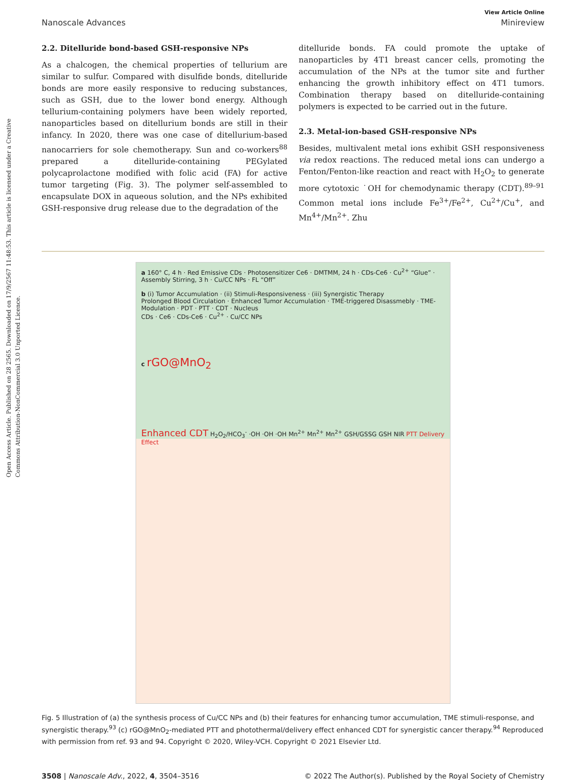Open Access Article. Published on 28 2565. Downloaded on 17/9/2567 11:48:53. This article is licensed under a Creative Commons Attribution-NonCommercial 3.0 Unported Licence.
View Article Online
Nanoscale Advances Minireview
2.2. Ditelluride bond-based GSH-responsive NPs
As a chalcogen, the chemical properties of tellurium are similar to sulfur. Compared with disulfide bonds, ditelluride bonds are more easily responsive to reducing substances, such as GSH, due to the lower bond energy. Although tellurium-containing polymers have been widely reported, nanoparticles based on ditellurium bonds are still in their infancy. In 2020, there was one case of ditellurium-based nanocarriers for sole chemotherapy. Sun and co-workers<sup>88</sup> prepared a ditelluride-containing PEGylated polycaprolactone modified with folic acid (FA) for active tumor targeting (Fig. 3). The polymer self-assembled to encapsulate DOX in aqueous solution, and the NPs exhibited GSH-responsive drug release due to the degradation of the
ditelluride bonds. FA could promote the uptake of nanoparticles by 4T1 breast cancer cells, promoting the accumulation of the NPs at the tumor site and further enhancing the growth inhibitory effect on 4T1 tumors. Combination therapy based on ditelluride-containing polymers is expected to be carried out in the future.
2.3. Metal-ion-based GSH-responsive NPs
Besides, multivalent metal ions exhibit GSH responsiveness via redox reactions. The reduced metal ions can undergo a Fenton/Fenton-like reaction and react with H<sub>2</sub>O<sub>2</sub> to generate more cytotoxic ˙OH for chemodynamic therapy (CDT).<sup>89–91</sup> Common metal ions include Fe<sup>3+</sup>/Fe<sup>2+</sup>, Cu<sup>2+</sup>/Cu<sup>+</sup>, and Mn<sup>4+</sup>/Mn<sup>2+</sup>. Zhu
a 160° C, 4 h · Red Emissive CDs · Photosensitizer Ce6 · DMTMM, 24 h · CDs-Ce6 · Cu<sup>2+</sup> “Glue” · Assembly Stirring, 3 h · Cu/CC NPs · FL “Off”
b (i) Tumor Accumulation · (ii) Stimuli-Responsiveness · (iii) Synergistic Therapy
Prolonged Blood Circulation · Enhanced Tumor Accumulation · TME-triggered Disassmebly · TME-Modulation · PDT · PTT · CDT · Nucleus
CDs · Ce6 · CDs-Ce6 · Cu<sup>2+</sup> · Cu/CC NPs
c rGO@MnO<sub>2</sub>
Enhanced CDT H<sub>2</sub>O<sub>2</sub>/HCO<sub>3</sub><sup>-</sup> ·OH ·OH ·OH Mn<sup>2+</sup> Mn<sup>2+</sup> Mn<sup>2+</sup> GSH/GSSG GSH NIR PTT Delivery Effect
Fig. 5 Illustration of (a) the synthesis process of Cu/CC NPs and (b) their features for enhancing tumor accumulation, TME stimuli-response, and synergistic therapy.<sup>93</sup> (c) rGO@MnO<sub>2</sub>-mediated PTT and photothermal/delivery effect enhanced CDT for synergistic cancer therapy.<sup>94</sup> Reproduced with permission from ref. 93 and 94. Copyright © 2020, Wiley-VCH. Copyright © 2021 Elsevier Ltd.
3508 | Nanoscale Adv., 2022, 4, 3504–3516 © 2022 The Author(s). Published by the Royal Society of Chemistry